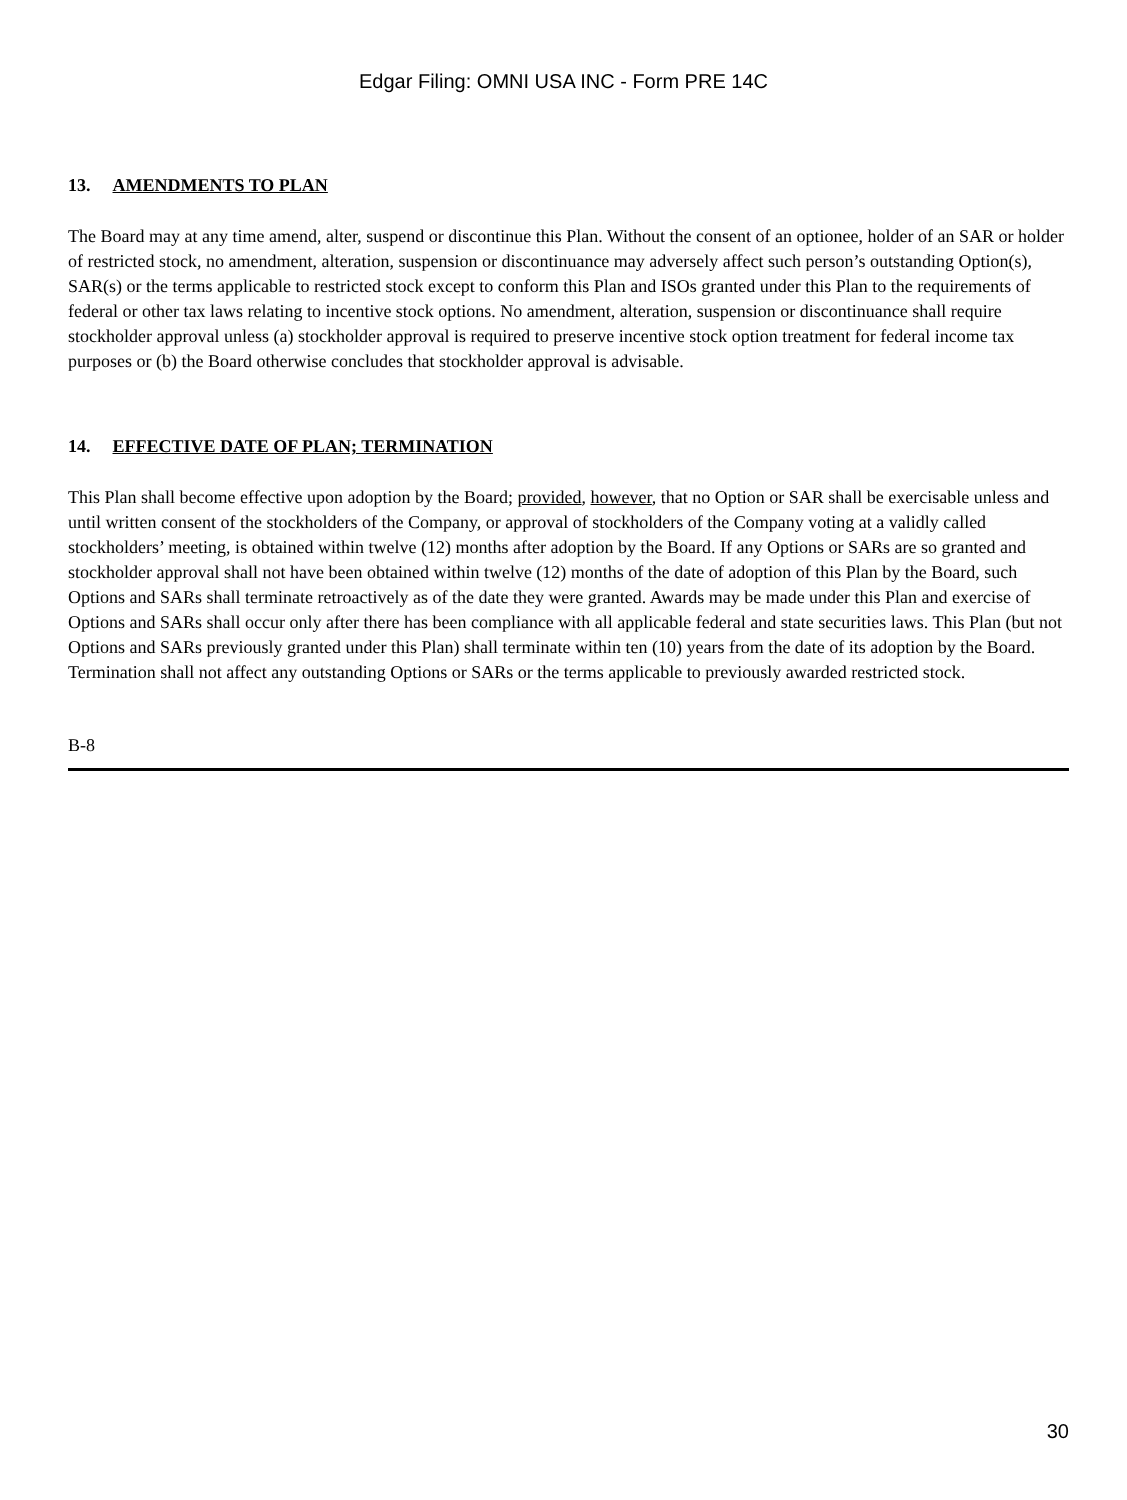Edgar Filing: OMNI USA INC - Form PRE 14C
13. AMENDMENTS TO PLAN
The Board may at any time amend, alter, suspend or discontinue this Plan. Without the consent of an optionee, holder of an SAR or holder of restricted stock, no amendment, alteration, suspension or discontinuance may adversely affect such person’s outstanding Option(s), SAR(s) or the terms applicable to restricted stock except to conform this Plan and ISOs granted under this Plan to the requirements of federal or other tax laws relating to incentive stock options. No amendment, alteration, suspension or discontinuance shall require stockholder approval unless (a) stockholder approval is required to preserve incentive stock option treatment for federal income tax purposes or (b) the Board otherwise concludes that stockholder approval is advisable.
14. EFFECTIVE DATE OF PLAN; TERMINATION
This Plan shall become effective upon adoption by the Board; provided, however, that no Option or SAR shall be exercisable unless and until written consent of the stockholders of the Company, or approval of stockholders of the Company voting at a validly called stockholders’ meeting, is obtained within twelve (12) months after adoption by the Board. If any Options or SARs are so granted and stockholder approval shall not have been obtained within twelve (12) months of the date of adoption of this Plan by the Board, such Options and SARs shall terminate retroactively as of the date they were granted. Awards may be made under this Plan and exercise of Options and SARs shall occur only after there has been compliance with all applicable federal and state securities laws. This Plan (but not Options and SARs previously granted under this Plan) shall terminate within ten (10) years from the date of its adoption by the Board. Termination shall not affect any outstanding Options or SARs or the terms applicable to previously awarded restricted stock.
B-8
30